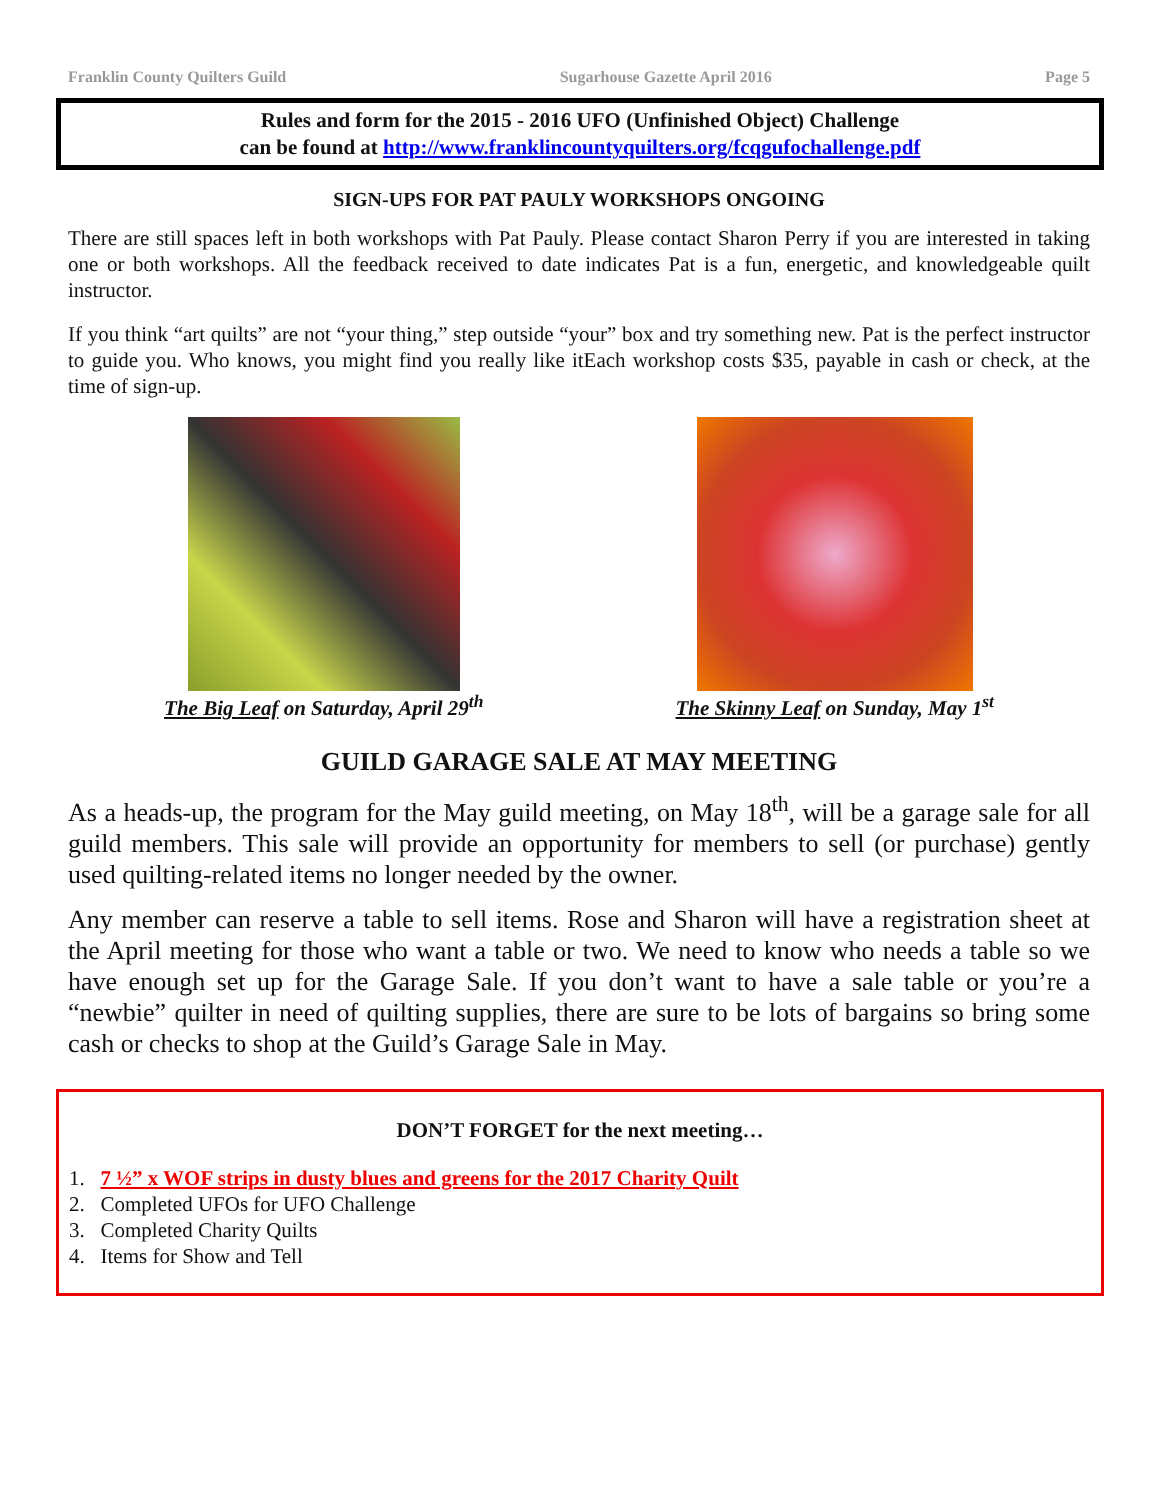Franklin County Quilters Guild Sugarhouse Gazette April 2016 Page 5
Rules and form for the 2015 - 2016 UFO (Unfinished Object) Challenge
can be found at http://www.franklincountyquilters.org/fcqgufochallenge.pdf
SIGN-UPS FOR PAT PAULY WORKSHOPS ONGOING
There are still spaces left in both workshops with Pat Pauly. Please contact Sharon Perry if you are interested in taking one or both workshops. All the feedback received to date indicates Pat is a fun, energetic, and knowledgeable quilt instructor.
If you think “art quilts” are not “your thing,” step outside “your” box and try something new. Pat is the perfect instructor to guide you. Who knows, you might find you really like itEach workshop costs $35, payable in cash or check, at the time of sign-up.
The Big Leaf on Saturday, April 29<sup>th</sup>
The Skinny Leaf on Sunday, May 1<sup>st</sup>
GUILD GARAGE SALE AT MAY MEETING
As a heads-up, the program for the May guild meeting, on May 18<sup>th</sup>, will be a garage sale for all guild members. This sale will provide an opportunity for members to sell (or purchase) gently used quilting-related items no longer needed by the owner.
Any member can reserve a table to sell items. Rose and Sharon will have a registration sheet at the April meeting for those who want a table or two. We need to know who needs a table so we have enough set up for the Garage Sale. If you don’t want to have a sale table or you’re a “newbie” quilter in need of quilting supplies, there are sure to be lots of bargains so bring some cash or checks to shop at the Guild’s Garage Sale in May.
DON’T FORGET for the next meeting…
1. 7 ½” x WOF strips in dusty blues and greens for the 2017 Charity Quilt
2. Completed UFOs for UFO Challenge
3. Completed Charity Quilts
4. Items for Show and Tell